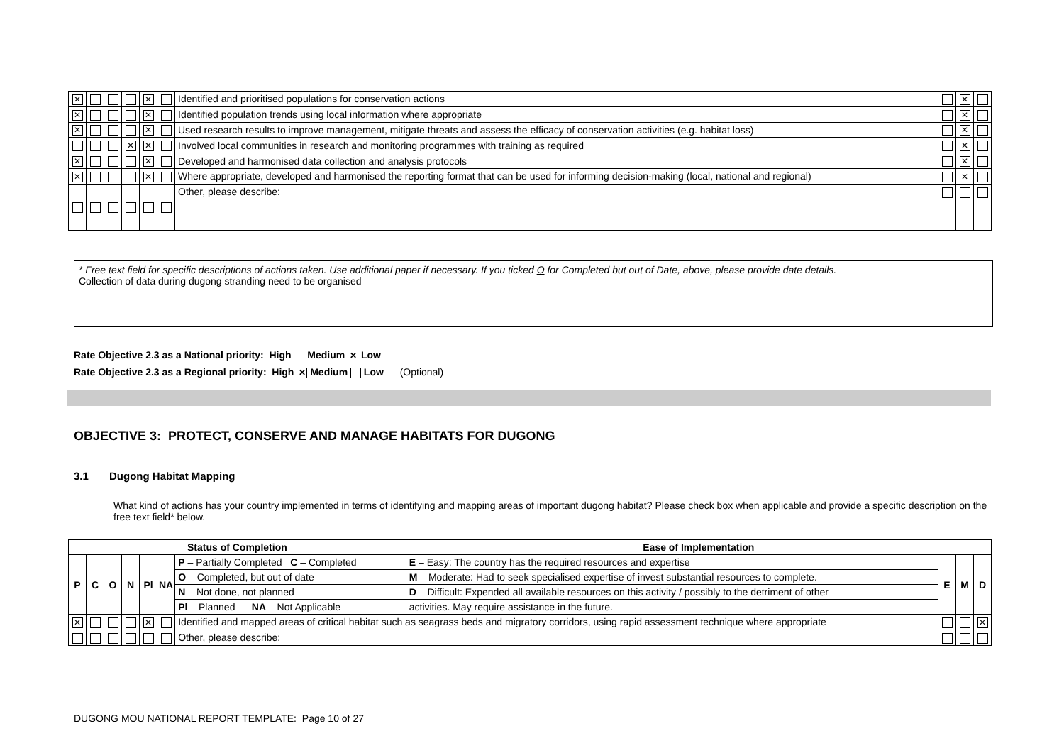| ✕ | | | | ✕ | | Identified and prioritised populations for conservation actions | | ✕ | |
| ✕ | | | | ✕ | | Identified population trends using local information where appropriate | | ✕ | |
| ✕ | | | | ✕ | | Used research results to improve management, mitigate threats and assess the efficacy of conservation activities (e.g. habitat loss) | | ✕ | |
| | | | ✕ | ✕ | | Involved local communities in research and monitoring programmes with training as required | | ✕ | |
| ✕ | | | | ✕ | | Developed and harmonised data collection and analysis protocols | | ✕ | |
| ✕ | | | | ✕ | | Where appropriate, developed and harmonised the reporting format that can be used for informing decision-making (local, national and regional) | | ✕ | |
| | | | | | | Other, please describe: | | | |
* Free text field for specific descriptions of actions taken. Use additional paper if necessary. If you ticked O for Completed but out of Date, above, please provide date details.
Collection of data during dugong stranding need to be organised
Rate Objective 2.3 as a National priority: High Medium ✕ Low
Rate Objective 2.3 as a Regional priority: High ✕ Medium Low (Optional)
OBJECTIVE 3: PROTECT, CONSERVE AND MANAGE HABITATS FOR DUGONG
3.1 Dugong Habitat Mapping
What kind of actions has your country implemented in terms of identifying and mapping areas of important dugong habitat? Please check box when applicable and provide a specific description on the free text field* below.
| Status of Completion | | | | | | | Ease of Implementation | | | |
| --- | --- | --- | --- | --- | --- | --- | --- | --- | --- | --- |
| P | C | O | N | Pl | NA | P – Partially Completed C – Completed | E – Easy: The country has the required resources and expertise | E | M | D |
| | | | | | | O – Completed, but out of date | M – Moderate: Had to seek specialised expertise of invest substantial resources to complete. | | | |
| | | | | | | N – Not done, not planned | D – Difficult: Expended all available resources on this activity / possibly to the detriment of other | | | |
| | | | | | | Pl – Planned NA – Not Applicable | activities. May require assistance in the future. | | | |
| ✕ | | | | ✕ | | Identified and mapped areas of critical habitat such as seagrass beds and migratory corridors, using rapid assessment technique where appropriate | | | | ✕ |
| | | | | | | Other, please describe: | | | | |
DUGONG MOU NATIONAL REPORT TEMPLATE: Page 10 of 27